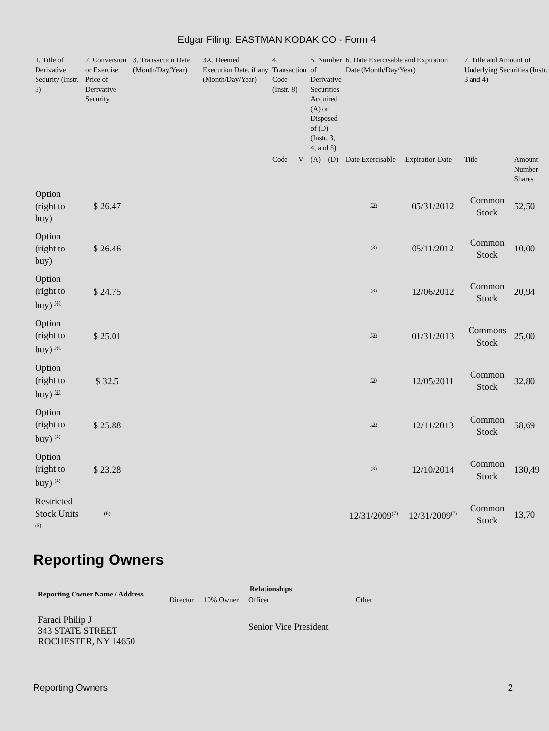Edgar Filing: EASTMAN KODAK CO - Form 4
| 1. Title of Derivative Security (Instr. 3) | 2. Conversion or Exercise Price of Derivative Security | 3. Transaction Date (Month/Day/Year) | 3A. Deemed Execution Date, if any (Month/Day/Year) | 4. Transaction Code (Instr. 8) | | 5. Number of Derivative Securities Acquired (A) or Disposed of (D) (Instr. 3, 4, and 5) | | 6. Date Exercisable and Expiration Date (Month/Day/Year) | | 7. Title and Amount of Underlying Securities (Instr. 3 and 4) | |
| --- | --- | --- | --- | --- | --- | --- | --- | --- | --- | --- | --- |
| | | | | Code | V | (A) | (D) | Date Exercisable | Expiration Date | Title | Amount Number Shares |
| Option (right to buy) | $ 26.47 | | | | | | | <sup>(3)</sup> | 05/31/2012 | Common Stock | 52,50 |
| Option (right to buy) | $ 26.46 | | | | | | | <sup>(3)</sup> | 05/11/2012 | Common Stock | 10,00 |
| Option (right to buy) <sup>(4)</sup> | $ 24.75 | | | | | | | <sup>(3)</sup> | 12/06/2012 | Common Stock | 20,94 |
| Option (right to buy) <sup>(4)</sup> | $ 25.01 | | | | | | | <sup>(3)</sup> | 01/31/2013 | Commons Stock | 25,00 |
| Option (right to buy) <sup>(4)</sup> | $ 32.5 | | | | | | | <sup>(3)</sup> | 12/05/2011 | Common Stock | 32,80 |
| Option (right to buy) <sup>(4)</sup> | $ 25.88 | | | | | | | <sup>(3)</sup> | 12/11/2013 | Common Stock | 58,69 |
| Option (right to buy) <sup>(4)</sup> | $ 23.28 | | | | | | | <sup>(3)</sup> | 12/10/2014 | Common Stock | 130,49 |
| Restricted Stock Units <sup>(5)</sup> | <sup>(6)</sup> | | | | | | | 12/31/2009<sup>(7)</sup> | 12/31/2009<sup>(7)</sup> | Common Stock | 13,70 |
Reporting Owners
| Reporting Owner Name / Address | Relationships | | | |
| | Director | 10% Owner | Officer | Other |
| Faraci Philip J 343 STATE STREET ROCHESTER, NY 14650 | | | Senior Vice President | |
Reporting Owners 2